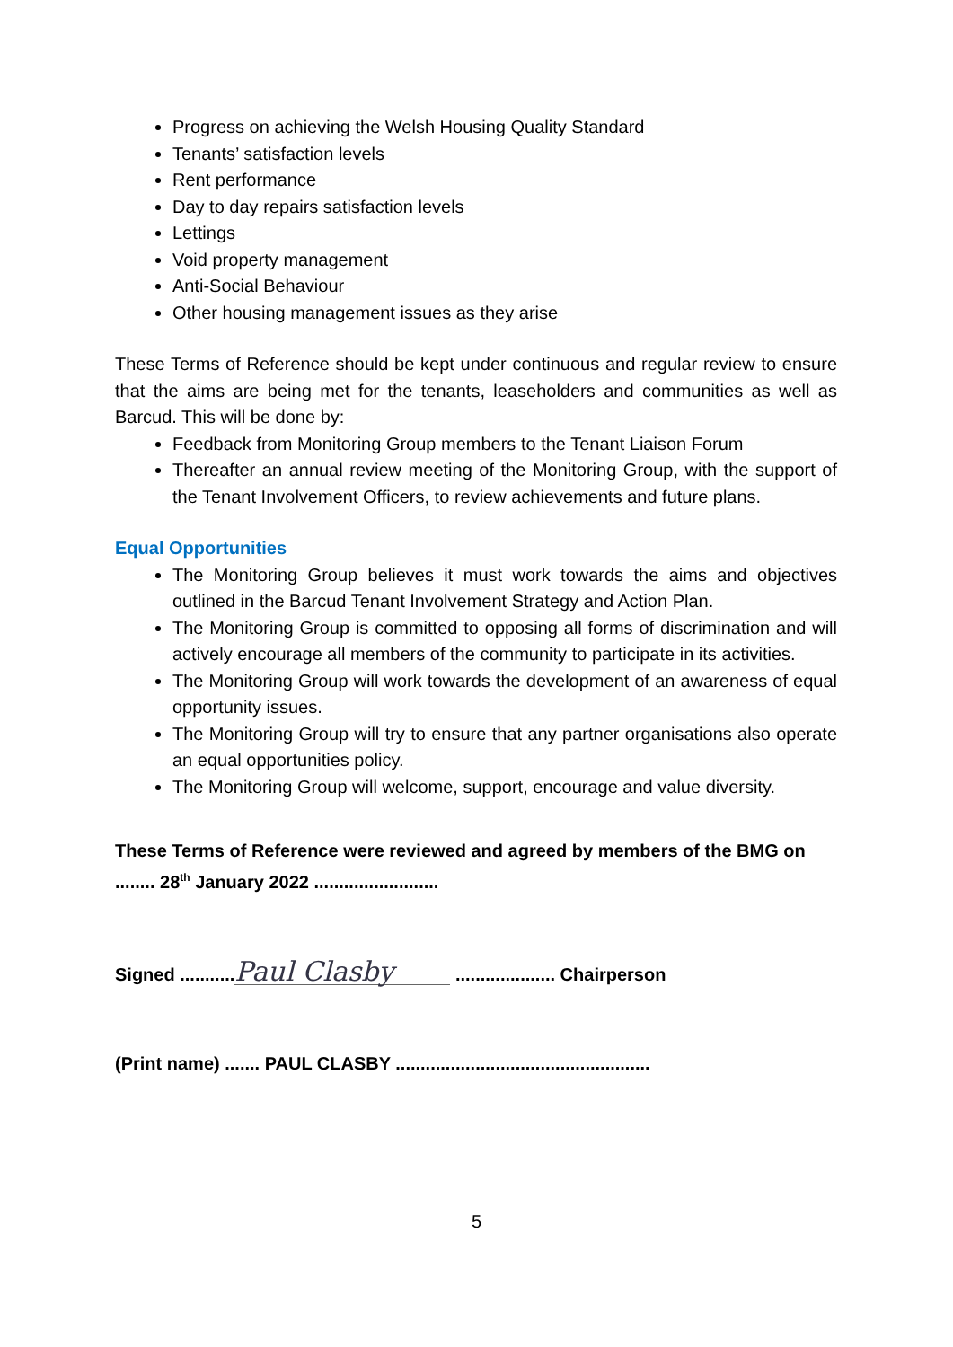Progress on achieving the Welsh Housing Quality Standard
Tenants’ satisfaction levels
Rent performance
Day to day repairs satisfaction levels
Lettings
Void property management
Anti-Social Behaviour
Other housing management issues as they arise
These Terms of Reference should be kept under continuous and regular review to ensure that the aims are being met for the tenants, leaseholders and communities as well as Barcud. This will be done by:
Feedback from Monitoring Group members to the Tenant Liaison Forum
Thereafter an annual review meeting of the Monitoring Group, with the support of the Tenant Involvement Officers, to review achievements and future plans.
Equal Opportunities
The Monitoring Group believes it must work towards the aims and objectives outlined in the Barcud Tenant Involvement Strategy and Action Plan.
The Monitoring Group is committed to opposing all forms of discrimination and will actively encourage all members of the community to participate in its activities.
The Monitoring Group will work towards the development of an awareness of equal opportunity issues.
The Monitoring Group will try to ensure that any partner organisations also operate an equal opportunities policy.
The Monitoring Group will welcome, support, encourage and value diversity.
These Terms of Reference were reviewed and agreed by members of the BMG on ........ 28<sup>th</sup> January 2022 .........................
Signed ........... Paul Clasby .................... Chairperson
(Print name) ....... PAUL CLASBY ...................................................
5